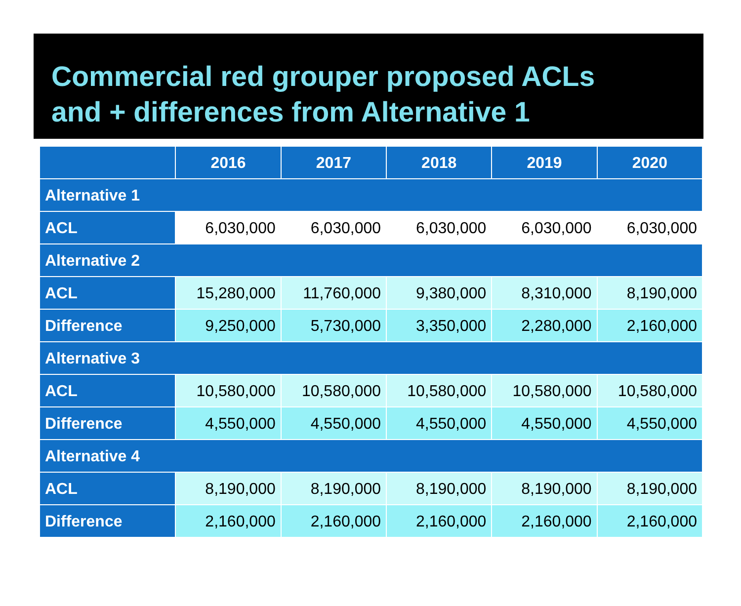Commercial red grouper proposed ACLs
and + differences from Alternative 1
| | 2016 | 2017 | 2018 | 2019 | 2020 |
| --- | --- | --- | --- | --- | --- |
| Alternative 1 | | | | | |
| ACL | 6,030,000 | 6,030,000 | 6,030,000 | 6,030,000 | 6,030,000 |
| Alternative 2 | | | | | |
| ACL | 15,280,000 | 11,760,000 | 9,380,000 | 8,310,000 | 8,190,000 |
| Difference | 9,250,000 | 5,730,000 | 3,350,000 | 2,280,000 | 2,160,000 |
| Alternative 3 | | | | | |
| ACL | 10,580,000 | 10,580,000 | 10,580,000 | 10,580,000 | 10,580,000 |
| Difference | 4,550,000 | 4,550,000 | 4,550,000 | 4,550,000 | 4,550,000 |
| Alternative 4 | | | | | |
| ACL | 8,190,000 | 8,190,000 | 8,190,000 | 8,190,000 | 8,190,000 |
| Difference | 2,160,000 | 2,160,000 | 2,160,000 | 2,160,000 | 2,160,000 |